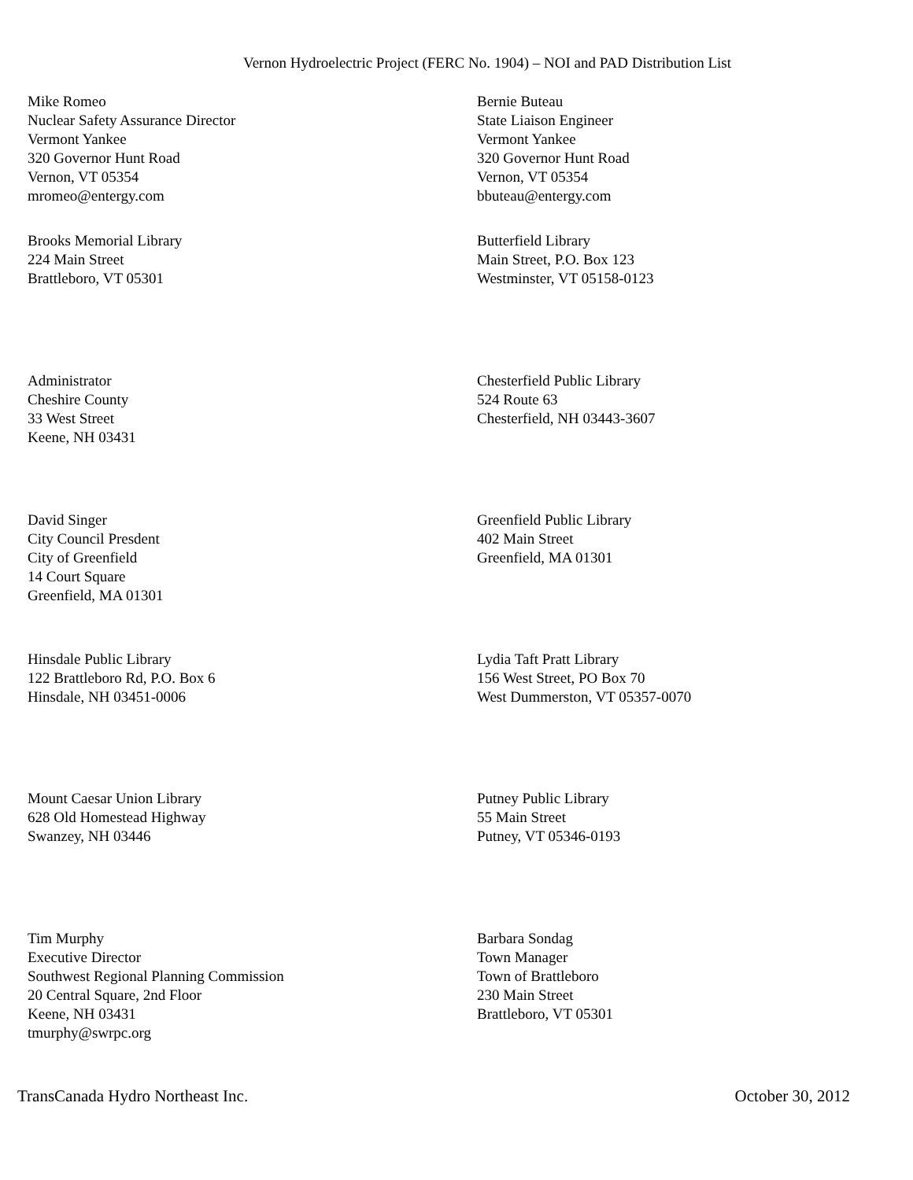Vernon Hydroelectric Project (FERC No. 1904) – NOI and PAD Distribution List
Mike Romeo
Nuclear Safety Assurance Director
Vermont Yankee
320 Governor Hunt Road
Vernon, VT 05354
mromeo@entergy.com
Bernie Buteau
State Liaison Engineer
Vermont Yankee
320 Governor Hunt Road
Vernon, VT 05354
bbuteau@entergy.com
Brooks Memorial Library
224 Main Street
Brattleboro, VT 05301
Butterfield Library
Main Street, P.O. Box 123
Westminster, VT 05158-0123
Administrator
Cheshire County
33 West Street
Keene, NH 03431
Chesterfield Public Library
524 Route 63
Chesterfield, NH 03443-3607
David Singer
City Council Presdent
City of Greenfield
14 Court Square
Greenfield, MA 01301
Greenfield Public Library
402 Main Street
Greenfield, MA 01301
Hinsdale Public Library
122 Brattleboro Rd, P.O. Box 6
Hinsdale, NH 03451-0006
Lydia Taft Pratt Library
156 West Street, PO Box 70
West Dummerston, VT 05357-0070
Mount Caesar Union Library
628 Old Homestead Highway
Swanzey, NH 03446
Putney Public Library
55 Main Street
Putney, VT 05346-0193
Tim Murphy
Executive Director
Southwest Regional Planning Commission
20 Central Square, 2nd Floor
Keene, NH 03431
tmurphy@swrpc.org
Barbara Sondag
Town Manager
Town of Brattleboro
230 Main Street
Brattleboro, VT 05301
TransCanada Hydro Northeast Inc. October 30, 2012